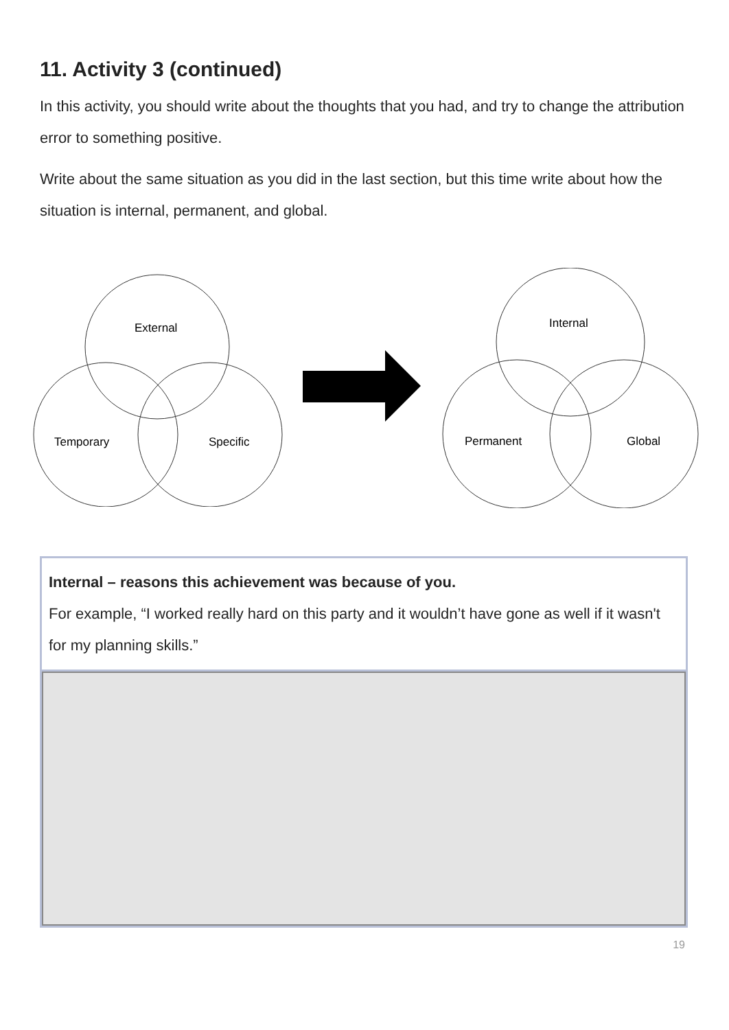11. Activity 3 (continued)
In this activity, you should write about the thoughts that you had, and try to change the attribution error to something positive.
Write about the same situation as you did in the last section, but this time write about how the situation is internal, permanent, and global.
External
Temporary
Specific
Internal
Permanent
Global
| Internal – reasons this achievement was because of you. For example, “I worked really hard on this party and it wouldn’t have gone as well if it wasn't for my planning skills.” |
19